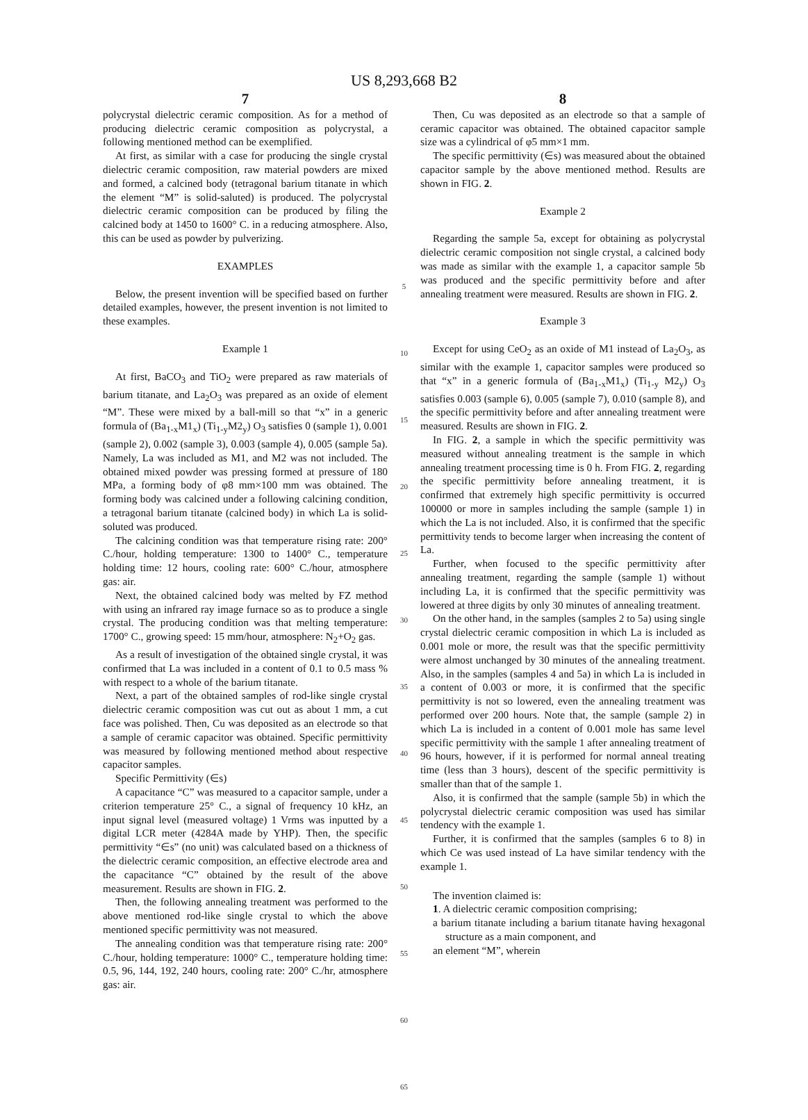US 8,293,668 B2
7
polycrystal dielectric ceramic composition. As for a method of producing dielectric ceramic composition as polycrystal, a following mentioned method can be exemplified.
At first, as similar with a case for producing the single crystal dielectric ceramic composition, raw material powders are mixed and formed, a calcined body (tetragonal barium titanate in which the element “M” is solid-saluted) is produced. The polycrystal dielectric ceramic composition can be produced by filing the calcined body at 1450 to 1600° C. in a reducing atmosphere. Also, this can be used as powder by pulverizing.
EXAMPLES
Below, the present invention will be specified based on further detailed examples, however, the present invention is not limited to these examples.
Example 1
At first, BaCO<sub>3</sub> and TiO<sub>2</sub> were prepared as raw materials of barium titanate, and La<sub>2</sub>O<sub>3</sub> was prepared as an oxide of element “M”. These were mixed by a ball-mill so that “x” in a generic formula of (Ba<sub>1-x</sub>M1<sub>x</sub>) (Ti<sub>1-y</sub>M2<sub>y</sub>) O<sub>3</sub> satisfies 0 (sample 1), 0.001 (sample 2), 0.002 (sample 3), 0.003 (sample 4), 0.005 (sample 5a). Namely, La was included as M1, and M2 was not included. The obtained mixed powder was pressing formed at pressure of 180 MPa, a forming body of φ8 mm×100 mm was obtained. The forming body was calcined under a following calcining condition, a tetragonal barium titanate (calcined body) in which La is solid-soluted was produced.
The calcining condition was that temperature rising rate: 200° C./hour, holding temperature: 1300 to 1400° C., temperature holding time: 12 hours, cooling rate: 600° C./hour, atmosphere gas: air.
Next, the obtained calcined body was melted by FZ method with using an infrared ray image furnace so as to produce a single crystal. The producing condition was that melting temperature: 1700° C., growing speed: 15 mm/hour, atmosphere: N<sub>2</sub>+O<sub>2</sub> gas.
As a result of investigation of the obtained single crystal, it was confirmed that La was included in a content of 0.1 to 0.5 mass % with respect to a whole of the barium titanate.
Next, a part of the obtained samples of rod-like single crystal dielectric ceramic composition was cut out as about 1 mm, a cut face was polished. Then, Cu was deposited as an electrode so that a sample of ceramic capacitor was obtained. Specific permittivity was measured by following mentioned method about respective capacitor samples.
Specific Permittivity (∈s)
A capacitance “C” was measured to a capacitor sample, under a criterion temperature 25° C., a signal of frequency 10 kHz, an input signal level (measured voltage) 1 Vrms was inputted by a digital LCR meter (4284A made by YHP). Then, the specific permittivity “∈s” (no unit) was calculated based on a thickness of the dielectric ceramic composition, an effective electrode area and the capacitance “C” obtained by the result of the above measurement. Results are shown in FIG. 2.
Then, the following annealing treatment was performed to the above mentioned rod-like single crystal to which the above mentioned specific permittivity was not measured.
The annealing condition was that temperature rising rate: 200° C./hour, holding temperature: 1000° C., temperature holding time: 0.5, 96, 144, 192, 240 hours, cooling rate: 200° C./hr, atmosphere gas: air.
5
10
15
20
25
30
35
40
45
50
55
60
65
8
Then, Cu was deposited as an electrode so that a sample of ceramic capacitor was obtained. The obtained capacitor sample size was a cylindrical of φ5 mm×1 mm.
The specific permittivity (∈s) was measured about the obtained capacitor sample by the above mentioned method. Results are shown in FIG. 2.
Example 2
Regarding the sample 5a, except for obtaining as polycrystal dielectric ceramic composition not single crystal, a calcined body was made as similar with the example 1, a capacitor sample 5b was produced and the specific permittivity before and after annealing treatment were measured. Results are shown in FIG. 2.
Example 3
Except for using CeO<sub>2</sub> as an oxide of M1 instead of La<sub>2</sub>O<sub>3</sub>, as similar with the example 1, capacitor samples were produced so that “x” in a generic formula of (Ba<sub>1-x</sub>M1<sub>x</sub>) (Ti<sub>1-y</sub> M2<sub>y</sub>) O<sub>3</sub> satisfies 0.003 (sample 6), 0.005 (sample 7), 0.010 (sample 8), and the specific permittivity before and after annealing treatment were measured. Results are shown in FIG. 2.
In FIG. 2, a sample in which the specific permittivity was measured without annealing treatment is the sample in which annealing treatment processing time is 0 h. From FIG. 2, regarding the specific permittivity before annealing treatment, it is confirmed that extremely high specific permittivity is occurred 100000 or more in samples including the sample (sample 1) in which the La is not included. Also, it is confirmed that the specific permittivity tends to become larger when increasing the content of La.
Further, when focused to the specific permittivity after annealing treatment, regarding the sample (sample 1) without including La, it is confirmed that the specific permittivity was lowered at three digits by only 30 minutes of annealing treatment.
On the other hand, in the samples (samples 2 to 5a) using single crystal dielectric ceramic composition in which La is included as 0.001 mole or more, the result was that the specific permittivity were almost unchanged by 30 minutes of the annealing treatment. Also, in the samples (samples 4 and 5a) in which La is included in a content of 0.003 or more, it is confirmed that the specific permittivity is not so lowered, even the annealing treatment was performed over 200 hours. Note that, the sample (sample 2) in which La is included in a content of 0.001 mole has same level specific permittivity with the sample 1 after annealing treatment of 96 hours, however, if it is performed for normal anneal treating time (less than 3 hours), descent of the specific permittivity is smaller than that of the sample 1.
Also, it is confirmed that the sample (sample 5b) in which the polycrystal dielectric ceramic composition was used has similar tendency with the example 1.
Further, it is confirmed that the samples (samples 6 to 8) in which Ce was used instead of La have similar tendency with the example 1.
The invention claimed is:
1. A dielectric ceramic composition comprising;
a barium titanate including a barium titanate having hexagonal structure as a main component, and
an element “M”, wherein